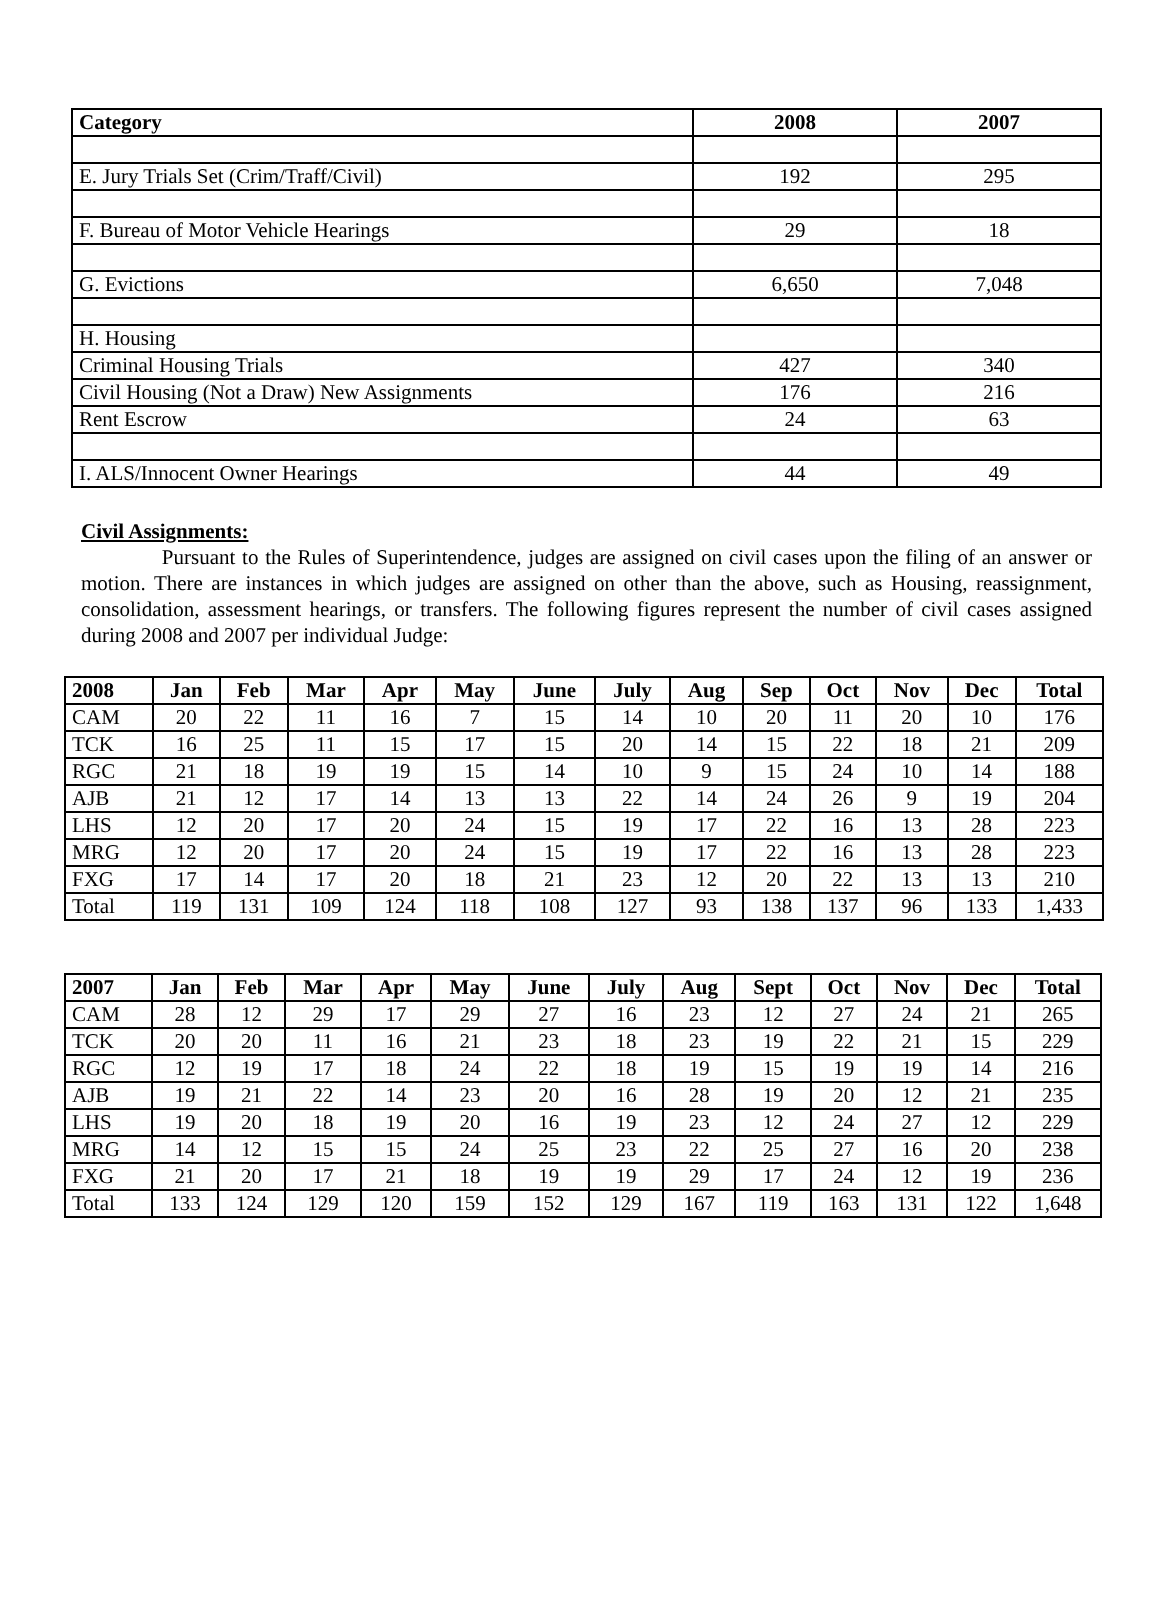| Category | 2008 | 2007 |
| --- | --- | --- |
| E. Jury Trials Set (Crim/Traff/Civil) | 192 | 295 |
| F. Bureau of Motor Vehicle Hearings | 29 | 18 |
| G. Evictions | 6,650 | 7,048 |
| H. Housing | | |
| Criminal Housing Trials | 427 | 340 |
| Civil Housing (Not a Draw) New Assignments | 176 | 216 |
| Rent Escrow | 24 | 63 |
| I. ALS/Innocent Owner Hearings | 44 | 49 |
Civil Assignments:
Pursuant to the Rules of Superintendence, judges are assigned on civil cases upon the filing of an answer or motion. There are instances in which judges are assigned on other than the above, such as Housing, reassignment, consolidation, assessment hearings, or transfers. The following figures represent the number of civil cases assigned during 2008 and 2007 per individual Judge:
| 2008 | Jan | Feb | Mar | Apr | May | June | July | Aug | Sep | Oct | Nov | Dec | Total |
| --- | --- | --- | --- | --- | --- | --- | --- | --- | --- | --- | --- | --- | --- |
| CAM | 20 | 22 | 11 | 16 | 7 | 15 | 14 | 10 | 20 | 11 | 20 | 10 | 176 |
| TCK | 16 | 25 | 11 | 15 | 17 | 15 | 20 | 14 | 15 | 22 | 18 | 21 | 209 |
| RGC | 21 | 18 | 19 | 19 | 15 | 14 | 10 | 9 | 15 | 24 | 10 | 14 | 188 |
| AJB | 21 | 12 | 17 | 14 | 13 | 13 | 22 | 14 | 24 | 26 | 9 | 19 | 204 |
| LHS | 12 | 20 | 17 | 20 | 24 | 15 | 19 | 17 | 22 | 16 | 13 | 28 | 223 |
| MRG | 12 | 20 | 17 | 20 | 24 | 15 | 19 | 17 | 22 | 16 | 13 | 28 | 223 |
| FXG | 17 | 14 | 17 | 20 | 18 | 21 | 23 | 12 | 20 | 22 | 13 | 13 | 210 |
| Total | 119 | 131 | 109 | 124 | 118 | 108 | 127 | 93 | 138 | 137 | 96 | 133 | 1,433 |
| 2007 | Jan | Feb | Mar | Apr | May | June | July | Aug | Sept | Oct | Nov | Dec | Total |
| --- | --- | --- | --- | --- | --- | --- | --- | --- | --- | --- | --- | --- | --- |
| CAM | 28 | 12 | 29 | 17 | 29 | 27 | 16 | 23 | 12 | 27 | 24 | 21 | 265 |
| TCK | 20 | 20 | 11 | 16 | 21 | 23 | 18 | 23 | 19 | 22 | 21 | 15 | 229 |
| RGC | 12 | 19 | 17 | 18 | 24 | 22 | 18 | 19 | 15 | 19 | 19 | 14 | 216 |
| AJB | 19 | 21 | 22 | 14 | 23 | 20 | 16 | 28 | 19 | 20 | 12 | 21 | 235 |
| LHS | 19 | 20 | 18 | 19 | 20 | 16 | 19 | 23 | 12 | 24 | 27 | 12 | 229 |
| MRG | 14 | 12 | 15 | 15 | 24 | 25 | 23 | 22 | 25 | 27 | 16 | 20 | 238 |
| FXG | 21 | 20 | 17 | 21 | 18 | 19 | 19 | 29 | 17 | 24 | 12 | 19 | 236 |
| Total | 133 | 124 | 129 | 120 | 159 | 152 | 129 | 167 | 119 | 163 | 131 | 122 | 1,648 |